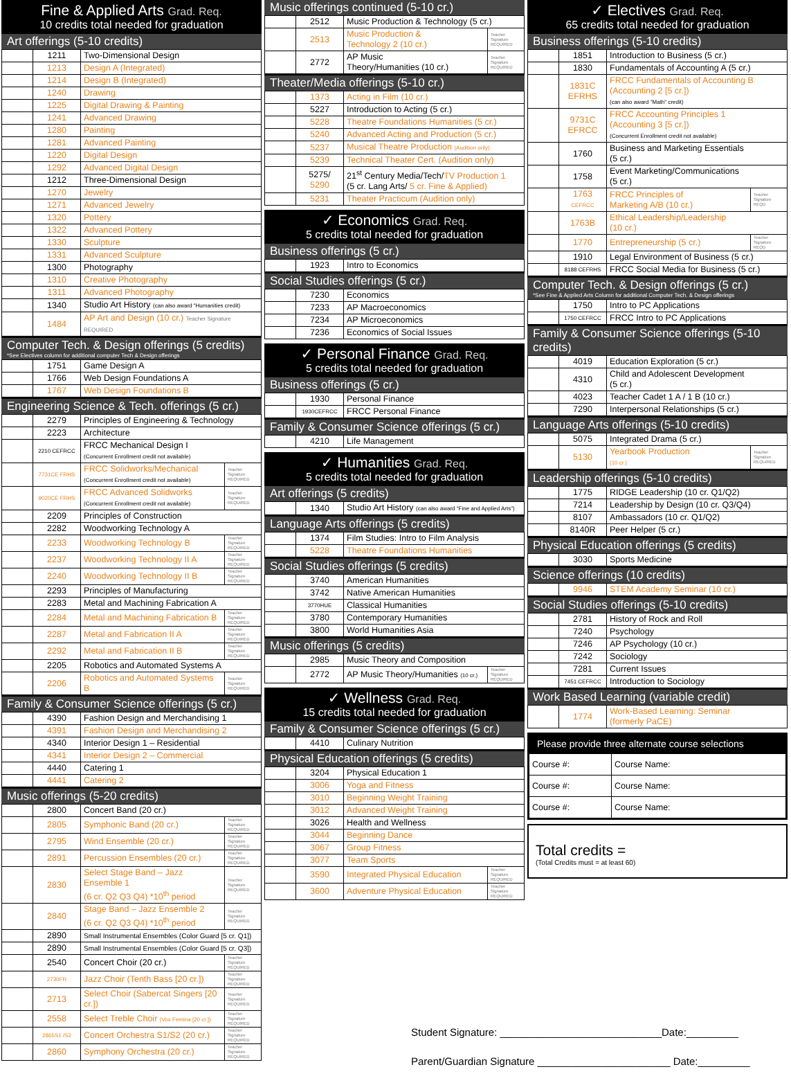Fine & Applied Arts Grad. Req.
10 credits total needed for graduation
Art offerings (5-10 credits)
| | 1211 | Two-Dimensional Design |
| | 1213 | Design A (Integrated) |
| | 1214 | Design B (Integrated) |
| | 1240 | Drawing |
| | 1225 | Digital Drawing & Painting |
| | 1241 | Advanced Drawing |
| | 1280 | Painting |
| | 1281 | Advanced Painting |
| | 1220 | Digital Design |
| | 1292 | Advanced Digital Design |
| | 1212 | Three-Dimensional Design |
| | 1270 | Jewelry |
| | 1271 | Advanced Jewelry |
| | 1320 | Pottery |
| | 1322 | Advanced Pottery |
| | 1330 | Sculpture |
| | 1331 | Advanced Sculpture |
| | 1300 | Photography |
| | 1310 | Creative Photography |
| | 1311 | Advanced Photography |
| | 1340 | Studio Art History (can also award "Humanities credit) |
| | 1484 | AP Art and Design (10 cr.) Teacher Signature REQUIRED |
Computer Tech. & Design offerings (5 credits)
*See Electives column for additional computer Tech & Design offerings
| | 1751 | Game Design A |
| | 1766 | Web Design Foundations A |
| | 1767 | Web Design Foundations B |
Engineering Science & Tech. offerings (5 cr.)
| | 2279 | Principles of Engineering & Technology | |
| | 2223 | Architecture | |
| | 2210 CEFRCC | FRCC Mechanical Design I (Concurrent Enrollment credit not available) | |
| | 7731CE FRHS | FRCC Solidworks/Mechanical (Concurrent Enrollment credit not available) | Teacher Signature REQUIRED |
| | 9020CE FRHS | FRCC Advanced Solidworks (Concurrent Enrollment credit not available) | Teacher Signature REQUIRED |
| | 2209 | Principles of Construction | |
| | 2282 | Woodworking Technology A | |
| | 2233 | Woodworking Technology B | Teacher Signature REQUIRED |
| | 2237 | Woodworking Technology II A | Teacher Signature REQUIRED |
| | 2240 | Woodworking Technology II B | Teacher Signature REQUIRED |
| | 2293 | Principles of Manufacturing | |
| | 2283 | Metal and Machining Fabrication A | |
| | 2284 | Metal and Machining Fabrication B | Teacher Signature REQUIRED |
| | 2287 | Metal and Fabrication II A | Teacher Signature REQUIRED |
| | 2292 | Metal and Fabrication II B | Teacher Signature REQUIRED |
| | 2205 | Robotics and Automated Systems A | |
| | 2206 | Robotics and Automated Systems B | Teacher Signature REQUIRED |
Family & Consumer Science offerings (5 cr.)
| | 4390 | Fashion Design and Merchandising 1 |
| | 4391 | Fashion Design and Merchandising 2 |
| | 4340 | Interior Design 1 – Residential |
| | 4341 | Interior Design 2 – Commercial |
| | 4440 | Catering 1 |
| | 4441 | Catering 2 |
Music offerings (5-20 credits)
| | 2800 | Concert Band (20 cr.) | |
| | 2805 | Symphonic Band (20 cr.) | Teacher Signature REQUIRED |
| | 2795 | Wind Ensemble (20 cr.) | Teacher Signature REQUIRED |
| | 2891 | Percussion Ensembles (20 cr.) | Teacher Signature REQUIRED |
| | 2830 | Select Stage Band – Jazz Ensemble 1 (6 cr. Q2 Q3 Q4) *10<sup>th</sup> period | Teacher Signature REQUIRED |
| | 2840 | Stage Band – Jazz Ensemble 2 (6 cr. Q2 Q3 Q4) *10<sup>th</sup> period | Teacher Signature REQUIRED |
| | 2890 | Small Instrumental Ensembles (Color Guard [5 cr. Q1]) | |
| | 2890 | Small Instrumental Ensembles (Color Guard [5 cr. Q3]) | |
| | 2540 | Concert Choir (20 cr.) | Teacher Signature REQUIRED |
| | 2730FR | Jazz Choir (Tenth Bass [20 cr.]) | Teacher Signature REQUIRED |
| | 2713 | Select Choir (Sabercat Singers [20 cr.]) | Teacher Signature REQUIRED |
| | 2558 | Select Treble Choir (Vox Femina [20 cr.]) | Teacher Signature REQUIRED |
| | 2865S1 /S2 | Concert Orchestra S1/S2 (20 cr.) | Teacher Signature REQUIRED |
| | 2860 | Symphony Orchestra (20 cr.) | Teacher Signature REQUIRED |
Music offerings continued (5-10 cr.)
| | 2512 | Music Production & Technology (5 cr.) | |
| | 2513 | Music Production & Technology 2 (10 cr.) | Teacher Signature REQUIRED |
| | 2772 | AP Music Theory/Humanities (10 cr.) | Teacher Signature REQUIRED |
Theater/Media offerings (5-10 cr.)
| | 1373 | Acting in Film (10 cr.) |
| | 5227 | Introduction to Acting (5 cr.) |
| | 5228 | Theatre Foundations Humanities (5 cr.) |
| | 5240 | Advanced Acting and Production (5 cr.) |
| | 5237 | Musical Theatre Production (Audition only) |
| | 5239 | Technical Theater Cert. (Audition only) |
| | 5275/ 5290 | 21<sup>st</sup> Century Media/Tech/ TV Production 1 (5 cr. Lang Arts/ 5 cr. Fine & Applied) |
| | 5231 | Theater Practicum (Audition only) |
✓ Economics Grad. Req.
5 credits total needed for graduation
Business offerings (5 cr.)
| | 1923 | Intro to Economics |
Social Studies offerings (5 cr.)
| | 7230 | Economics |
| | 7233 | AP Macroeconomics |
| | 7234 | AP Microeconomics |
| | 7236 | Economics of Social Issues |
✓ Personal Finance Grad. Req.
5 credits total needed for graduation
Business offerings (5 cr.)
| | 1930 | Personal Finance |
| | 1930CEFRCC | FRCC Personal Finance |
Family & Consumer Science offerings (5 cr.)
| | 4210 | Life Management |
✓ Humanities Grad. Req.
5 credits total needed for graduation
Art offerings (5 credits)
| | 1340 | Studio Art History (can also award "Fine and Applied Arts") |
Language Arts offerings (5 credits)
| | 1374 | Film Studies: Intro to Film Analysis |
| | 5228 | Theatre Foundations Humanities |
Social Studies offerings (5 credits)
| | 3740 | American Humanities |
| | 3742 | Native American Humanities |
| | 3770HUE | Classical Humanities |
| | 3780 | Contemporary Humanities |
| | 3800 | World Humanities Asia |
Music offerings (5 credits)
| | 2985 | Music Theory and Composition | |
| | 2772 | AP Music Theory/Humanities (10 cr.) | Teacher Signature REQUIRED |
✓ Wellness Grad. Req.
15 credits total needed for graduation
Family & Consumer Science offerings (5 cr.)
| | 4410 | Culinary Nutrition |
Physical Education offerings (5 credits)
| | 3204 | Physical Education 1 | |
| | 3006 | Yoga and Fitness | |
| | 3010 | Beginning Weight Training | |
| | 3012 | Advanced Weight Training | |
| | 3026 | Health and Wellness | |
| | 3044 | Beginning Dance | |
| | 3067 | Group Fitness | |
| | 3077 | Team Sports | |
| | 3590 | Integrated Physical Education | Teacher Signature REQUIRED |
| | 3600 | Adventure Physical Education | Teacher Signature REQUIRED |
✓ Electives Grad. Req.
65 credits total needed for graduation
Business offerings (5-10 credits)
| | 1851 | Introduction to Business (5 cr.) | |
| | 1830 | Fundamentals of Accounting A (5 cr.) | |
| | 1831C EFRHS | FRCC Fundamentals of Accounting B (Accounting 2 [5 cr.]) (can also award "Math" credit) | |
| | 9731C EFRCC | FRCC Accounting Principles 1 (Accounting 3 [5 cr.]) (Concurrent Enrollment credit not available) | |
| | 1760 | Business and Marketing Essentials (5 cr.) | |
| | 1758 | Event Marketing/Communications (5 cr.) | |
| | 1763 CEFRCC | FRCC Principles of Marketing A/B (10 cr.) | Teacher Signature REQD |
| | 1763B | Ethical Leadership/Leadership (10 cr.) | |
| | 1770 | Entrepreneurship (5 cr.) | Teacher Signature REQD |
| | 1910 | Legal Environment of Business (5 cr.) | |
| | 8188 CEFRHS | FRCC Social Media for Business (5 cr.) | |
Computer Tech. & Design offerings (5 cr.)
*See Fine & Applied Arts Column for additional Computer Tech. & Design offerings
| | 1750 | Intro to PC Applications |
| | 1750 CEFRCC | FRCC Intro to PC Applications |
Family & Consumer Science offerings (5-10 credits)
| | 4019 | Education Exploration (5 cr.) |
| | 4310 | Child and Adolescent Development (5 cr.) |
| | 4023 | Teacher Cadet 1 A / 1 B (10 cr.) |
| | 7290 | Interpersonal Relationships (5 cr.) |
Language Arts offerings (5-10 credits)
| | 5075 | Integrated Drama (5 cr.) | |
| | 5130 | Yearbook Production (10 cr.) | Teacher Signature REQUIRED |
Leadership offerings (5-10 credits)
| | 1775 | RIDGE Leadership (10 cr. Q1/Q2) |
| | 7214 | Leadership by Design (10 cr. Q3/Q4) |
| | 8107 | Ambassadors (10 cr. Q1/Q2) |
| | 8140R | Peer Helper (5 cr.) |
Physical Education offerings (5 credits)
| | 3030 | Sports Medicine |
Science offerings (10 credits)
| | 9946 | STEM Academy Seminar (10 cr.) |
Social Studies offerings (5-10 credits)
| | 2781 | History of Rock and Roll |
| | 7240 | Psychology |
| | 7246 | AP Psychology (10 cr.) |
| | 7242 | Sociology |
| | 7281 | Current Issues |
| | 7451 CEFRCC | Introduction to Sociology |
Work Based Learning (variable credit)
| | 1774 | Work-Based Learning: Seminar (formerly PaCE) |
Please provide three alternate course selections
| Course #: | Course Name: |
| Course #: | Course Name: |
| Course #: | Course Name: |
Total credits =
(Total Credits must = at least 60)
Student Signature: ____________________________Date:_________
Parent/Guardian Signature _______________________ Date:_________